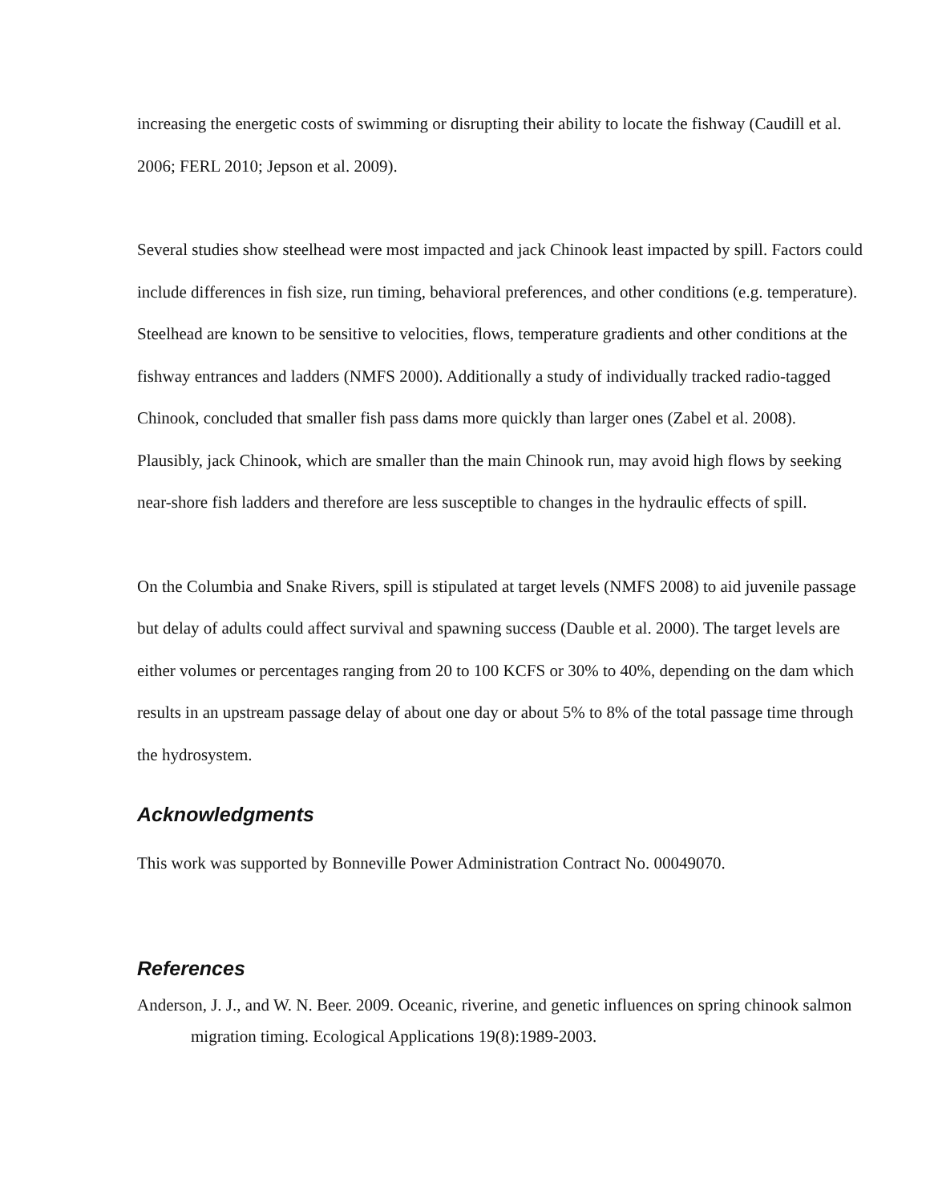increasing the energetic costs of swimming or disrupting their ability to locate the fishway (Caudill et al. 2006; FERL 2010; Jepson et al. 2009).
Several studies show steelhead were most impacted and jack Chinook least impacted by spill. Factors could include differences in fish size, run timing, behavioral preferences, and other conditions (e.g. temperature). Steelhead are known to be sensitive to velocities, flows, temperature gradients and other conditions at the fishway entrances and ladders (NMFS 2000). Additionally a study of individually tracked radio-tagged Chinook, concluded that smaller fish pass dams more quickly than larger ones (Zabel et al. 2008). Plausibly, jack Chinook, which are smaller than the main Chinook run, may avoid high flows by seeking near-shore fish ladders and therefore are less susceptible to changes in the hydraulic effects of spill.
On the Columbia and Snake Rivers, spill is stipulated at target levels (NMFS 2008) to aid juvenile passage but delay of adults could affect survival and spawning success (Dauble et al. 2000). The target levels are either volumes or percentages ranging from 20 to 100 KCFS or 30% to 40%, depending on the dam which results in an upstream passage delay of about one day or about 5% to 8% of the total passage time through the hydrosystem.
Acknowledgments
This work was supported by Bonneville Power Administration Contract No. 00049070.
References
Anderson, J. J., and W. N. Beer. 2009. Oceanic, riverine, and genetic influences on spring chinook salmon migration timing. Ecological Applications 19(8):1989-2003.